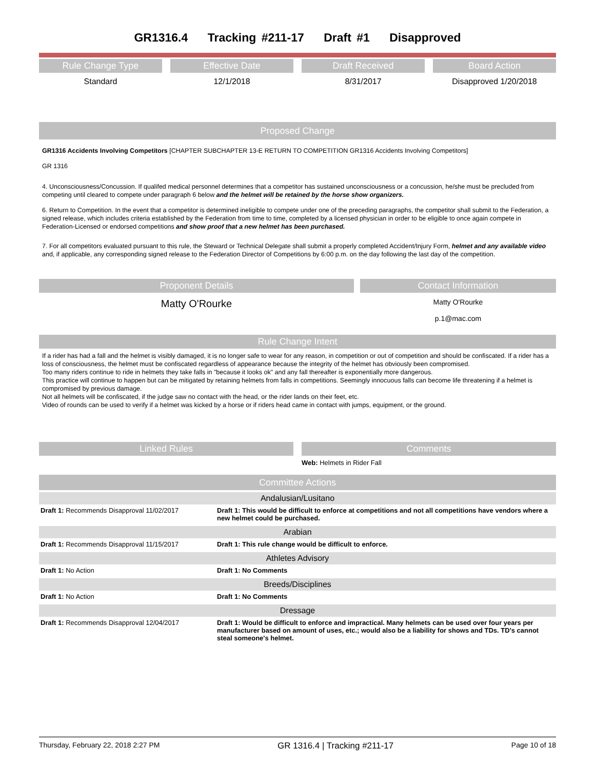GR1316.4 Tracking #211-17 Draft #1 Disapproved
Rule Change Type
Standard
Effective Date
12/1/2018
Draft Received
8/31/2017
Board Action
Disapproved 1/20/2018
Proposed Change
GR1316 Accidents Involving Competitors [CHAPTER SUBCHAPTER 13-E RETURN TO COMPETITION GR1316 Accidents Involving Competitors]
GR 1316
4. Unconsciousness/Concussion. If qualifed medical personnel determines that a competitor has sustained unconsciousness or a concussion, he/she must be precluded from competing until cleared to compete under paragraph 6 below and the helmet will be retained by the horse show organizers.
6. Return to Competition. In the event that a competitor is determined ineligible to compete under one of the preceding paragraphs, the competitor shall submit to the Federation, a signed release, which includes criteria established by the Federation from time to time, completed by a licensed physician in order to be eligible to once again compete in Federation-Licensed or endorsed competitions and show proof that a new helmet has been purchased.
7. For all competitors evaluated pursuant to this rule, the Steward or Technical Delegate shall submit a properly completed Accident/Injury Form, helmet and any available video and, if applicable, any corresponding signed release to the Federation Director of Competitions by 6:00 p.m. on the day following the last day of the competition.
Proponent Details
Matty O'Rourke
Contact Information
Matty O'Rourke
p.1@mac.com
Rule Change Intent
If a rider has had a fall and the helmet is visibly damaged, it is no longer safe to wear for any reason, in competition or out of competition and should be confiscated. If a rider has a loss of consciousness, the helmet must be confiscated regardless of appearance because the integrity of the helmet has obviously been compromised.
Too many riders continue to ride in helmets they take falls in "because it looks ok" and any fall thereafter is exponentially more dangerous.
This practice will continue to happen but can be mitigated by retaining helmets from falls in competitions. Seemingly innocuous falls can become life threatening if a helmet is compromised by previous damage.
Not all helmets will be confiscated, if the judge saw no contact with the head, or the rider lands on their feet, etc.
Video of rounds can be used to verify if a helmet was kicked by a horse or if riders head came in contact with jumps, equipment, or the ground.
Linked Rules Comments
Web: Helmets in Rider Fall
Committee Actions
Andalusian/Lusitano
| Draft 1: Recommends Disapproval 11/02/2017 | Draft 1: This would be difficult to enforce at competitions and not all competitions have vendors where a new helmet could be purchased. |
Arabian
| Draft 1: Recommends Disapproval 11/15/2017 | Draft 1: This rule change would be difficult to enforce. |
Athletes Advisory
| Draft 1: No Action | Draft 1: No Comments |
Breeds/Disciplines
| Draft 1: No Action | Draft 1: No Comments |
Dressage
| Draft 1: Recommends Disapproval 12/04/2017 | Draft 1: Would be difficult to enforce and impractical. Many helmets can be used over four years per manufacturer based on amount of uses, etc.; would also be a liability for shows and TDs. TD's cannot steal someone's helmet. |
Thursday, February 22, 2018 2:27 PM GR 1316.4 | Tracking #211-17 Page 10 of 18